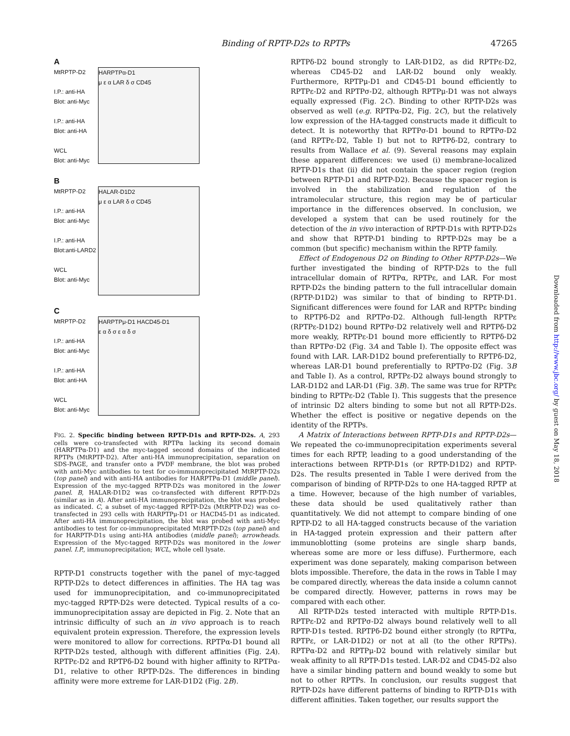Binding of RPTP-D2s to RPTPs 47265
A
MtRPTP-D2
I.P.: anti-HA
Blot: anti-Myc
I.P.: anti-HA
Blot: anti-HA
WCL
Blot: anti-Myc
HARPTPα-D1
μ ε α LAR δ σ CD45
B
MtRPTP-D2
I.P.: anti-HA
Blot: anti-Myc
I.P.: anti-HA
Blot:anti-LARD2
WCL
Blot: anti-Myc
HALAR-D1D2
μ ε α LAR δ σ CD45
C
MtRPTP-D2
I.P.: anti-HA
Blot: anti-Myc
I.P.: anti-HA
Blot: anti-HA
WCL
Blot: anti-Myc
HARPTPμ-D1 HACD45-D1
ε α δ σ ε α δ σ
FIG. 2. Specific binding between RPTP-D1s and RPTP-D2s. A, 293 cells were co-transfected with RPTPα lacking its second domain (HARPTPα-D1) and the myc-tagged second domains of the indicated RPTPs (MtRPTP-D2). After anti-HA immunoprecipitation, separation on SDS-PAGE, and transfer onto a PVDF membrane, the blot was probed with anti-Myc antibodies to test for co-immunoprecipitated MtRPTP-D2s (top panel) and with anti-HA antibodies for HARPTPα-D1 (middle panel). Expression of the myc-tagged RPTP-D2s was monitored in the lower panel. B, HALAR-D1D2 was co-transfected with different RPTP-D2s (similar as in A). After anti-HA immunoprecipitation, the blot was probed as indicated. C, a subset of myc-tagged RPTP-D2s (MtRPTP-D2) was co-transfected in 293 cells with HARPTPμ-D1 or HACD45-D1 as indicated. After anti-HA immunoprecipitation, the blot was probed with anti-Myc antibodies to test for co-immunoprecipitated MtRPTP-D2s (top panel) and for HARPTP-D1s using anti-HA antibodies (middle panel); arrowheads. Expression of the Myc-tagged RPTP-D2s was monitored in the lower panel. I.P., immunoprecipitation; WCL, whole cell lysate.
RPTP-D1 constructs together with the panel of myc-tagged RPTP-D2s to detect differences in affinities. The HA tag was used for immunoprecipitation, and co-immunoprecipitated myc-tagged RPTP-D2s were detected. Typical results of a co-immunoprecipitation assay are depicted in Fig. 2. Note that an intrinsic difficulty of such an in vivo approach is to reach equivalent protein expression. Therefore, the expression levels were monitored to allow for corrections. RPTPα-D1 bound all RPTP-D2s tested, although with different affinities (Fig. 2A). RPTPε-D2 and RPTPδ-D2 bound with higher affinity to RPTPα-D1, relative to other RPTP-D2s. The differences in binding affinity were more extreme for LAR-D1D2 (Fig. 2B).
RPTPδ-D2 bound strongly to LAR-D1D2, as did RPTPε-D2, whereas CD45-D2 and LAR-D2 bound only weakly. Furthermore, RPTPμ-D1 and CD45-D1 bound efficiently to RPTPε-D2 and RPTPσ-D2, although RPTPμ-D1 was not always equally expressed (Fig. 2C). Binding to other RPTP-D2s was observed as well (e.g. RPTPα-D2, Fig. 2C), but the relatively low expression of the HA-tagged constructs made it difficult to detect. It is noteworthy that RPTPσ-D1 bound to RPTPσ-D2 (and RPTPε-D2, Table I) but not to RPTPδ-D2, contrary to results from Wallace et al. (9). Several reasons may explain these apparent differences: we used (i) membrane-localized RPTP-D1s that (ii) did not contain the spacer region (region between RPTP-D1 and RPTP-D2). Because the spacer region is involved in the stabilization and regulation of the intramolecular structure, this region may be of particular importance in the differences observed. In conclusion, we developed a system that can be used routinely for the detection of the in vivo interaction of RPTP-D1s with RPTP-D2s and show that RPTP-D1 binding to RPTP-D2s may be a common (but specific) mechanism within the RPTP family.
Effect of Endogenous D2 on Binding to Other RPTP-D2s—We further investigated the binding of RPTP-D2s to the full intracellular domain of RPTPα, RPTPε, and LAR. For most RPTP-D2s the binding pattern to the full intracellular domain (RPTP-D1D2) was similar to that of binding to RPTP-D1. Significant differences were found for LAR and RPTPε binding to RPTPδ-D2 and RPTPσ-D2. Although full-length RPTPε (RPTPε-D1D2) bound RPTPσ-D2 relatively well and RPTPδ-D2 more weakly, RPTPε-D1 bound more efficiently to RPTPδ-D2 than RPTPσ-D2 (Fig. 3A and Table I). The opposite effect was found with LAR. LAR-D1D2 bound preferentially to RPTPδ-D2, whereas LAR-D1 bound preferentially to RPTPσ-D2 (Fig. 3B and Table I). As a control, RPTPε-D2 always bound strongly to LAR-D1D2 and LAR-D1 (Fig. 3B). The same was true for RPTPε binding to RPTPε-D2 (Table I). This suggests that the presence of intrinsic D2 alters binding to some but not all RPTP-D2s. Whether the effect is positive or negative depends on the identity of the RPTPs.
A Matrix of Interactions between RPTP-D1s and RPTP-D2s—We repeated the co-immunoprecipitation experiments several times for each RPTP, leading to a good understanding of the interactions between RPTP-D1s (or RPTP-D1D2) and RPTP-D2s. The results presented in Table I were derived from the comparison of binding of RPTP-D2s to one HA-tagged RPTP at a time. However, because of the high number of variables, these data should be used qualitatively rather than quantitatively. We did not attempt to compare binding of one RPTP-D2 to all HA-tagged constructs because of the variation in HA-tagged protein expression and their pattern after immunoblotting (some proteins are single sharp bands, whereas some are more or less diffuse). Furthermore, each experiment was done separately, making comparison between blots impossible. Therefore, the data in the rows in Table I may be compared directly, whereas the data inside a column cannot be compared directly. However, patterns in rows may be compared with each other.
All RPTP-D2s tested interacted with multiple RPTP-D1s. RPTPε-D2 and RPTPσ-D2 always bound relatively well to all RPTP-D1s tested. RPTPδ-D2 bound either strongly (to RPTPα, RPTPε, or LAR-D1D2) or not at all (to the other RPTPs). RPTPα-D2 and RPTPμ-D2 bound with relatively similar but weak affinity to all RPTP-D1s tested. LAR-D2 and CD45-D2 also have a similar binding pattern and bound weakly to some but not to other RPTPs. In conclusion, our results suggest that RPTP-D2s have different patterns of binding to RPTP-D1s with different affinities. Taken together, our results support the
Downloaded from http://www.jbc.org/ by guest on May 18, 2018